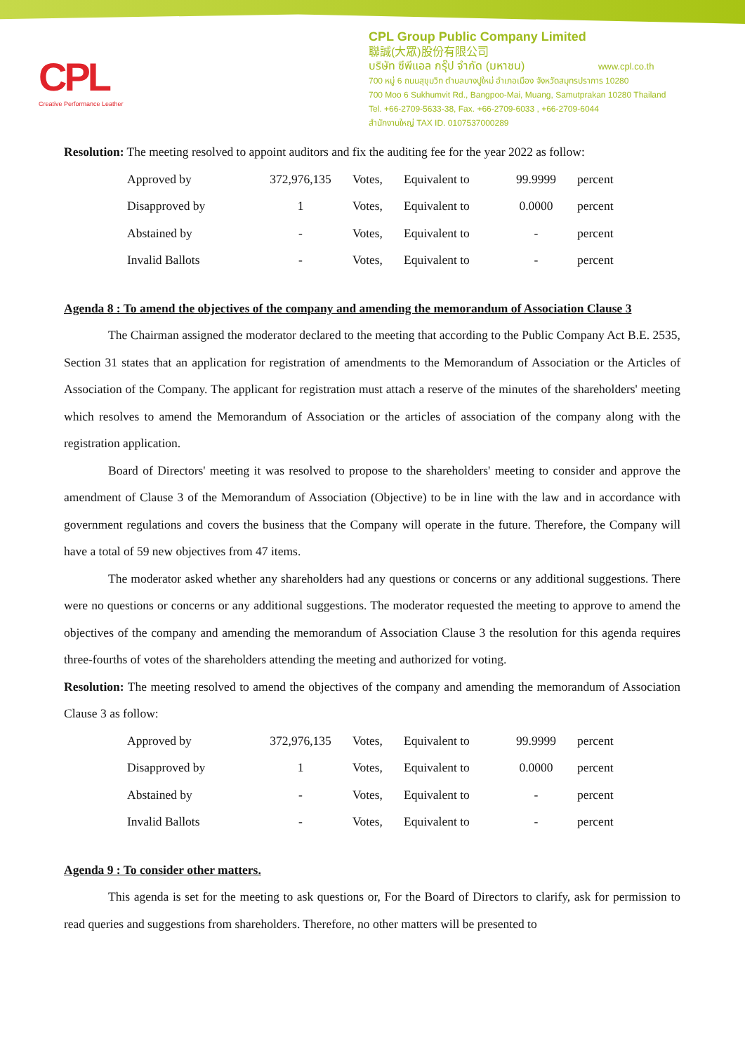CPL
Creative Performance Leather
CPL Group Public Company Limited
聯誠(大眾)股份有限公司
บริษัท ซีพีแอล กรุ๊ป จำกัด (มหาชน) www.cpl.co.th
700 หมู่ 6 ถนนสุขุมวิท ตำบลบางปูใหม่ อำเภอเมือง จังหวัดสมุทรปราการ 10280
700 Moo 6 Sukhumvit Rd., Bangpoo-Mai, Muang, Samutprakan 10280 Thailand
Tel. +66-2709-5633-38, Fax. +66-2709-6033 , +66-2709-6044
สำนักงานใหญ่ TAX ID. 0107537000289
Resolution: The meeting resolved to appoint auditors and fix the auditing fee for the year 2022 as follow:
| Approved by | 372,976,135 | Votes, | Equivalent to | 99.9999 | percent |
| Disapproved by | 1 | Votes, | Equivalent to | 0.0000 | percent |
| Abstained by | - | Votes, | Equivalent to | - | percent |
| Invalid Ballots | - | Votes, | Equivalent to | - | percent |
Agenda 8 : To amend the objectives of the company and amending the memorandum of Association Clause 3
The Chairman assigned the moderator declared to the meeting that according to the Public Company Act B.E. 2535, Section 31 states that an application for registration of amendments to the Memorandum of Association or the Articles of Association of the Company. The applicant for registration must attach a reserve of the minutes of the shareholders' meeting which resolves to amend the Memorandum of Association or the articles of association of the company along with the registration application.
Board of Directors' meeting it was resolved to propose to the shareholders' meeting to consider and approve the amendment of Clause 3 of the Memorandum of Association (Objective) to be in line with the law and in accordance with government regulations and covers the business that the Company will operate in the future. Therefore, the Company will have a total of 59 new objectives from 47 items.
The moderator asked whether any shareholders had any questions or concerns or any additional suggestions. There were no questions or concerns or any additional suggestions. The moderator requested the meeting to approve to amend the objectives of the company and amending the memorandum of Association Clause 3 the resolution for this agenda requires three-fourths of votes of the shareholders attending the meeting and authorized for voting.
Resolution: The meeting resolved to amend the objectives of the company and amending the memorandum of Association Clause 3 as follow:
| Approved by | 372,976,135 | Votes, | Equivalent to | 99.9999 | percent |
| Disapproved by | 1 | Votes, | Equivalent to | 0.0000 | percent |
| Abstained by | - | Votes, | Equivalent to | - | percent |
| Invalid Ballots | - | Votes, | Equivalent to | - | percent |
Agenda 9 : To consider other matters.
This agenda is set for the meeting to ask questions or, For the Board of Directors to clarify, ask for permission to read queries and suggestions from shareholders. Therefore, no other matters will be presented to